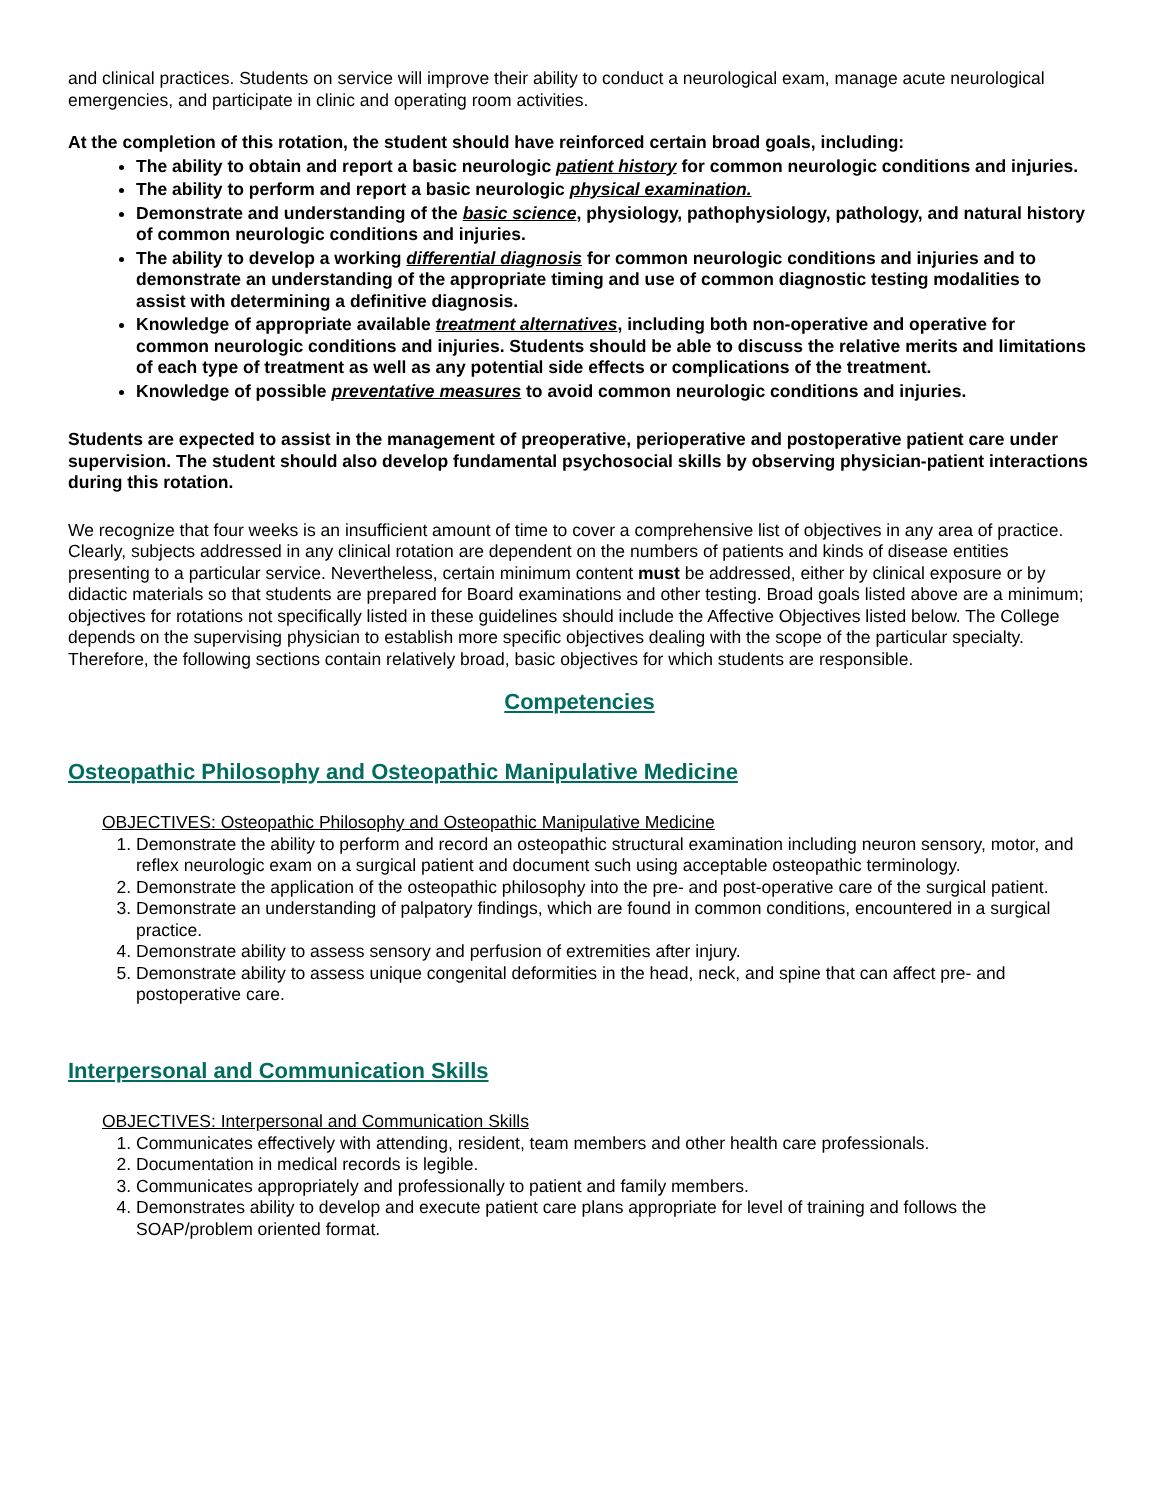and clinical practices. Students on service will improve their ability to conduct a neurological exam, manage acute neurological emergencies, and participate in clinic and operating room activities.
At the completion of this rotation, the student should have reinforced certain broad goals, including:
The ability to obtain and report a basic neurologic patient history for common neurologic conditions and injuries.
The ability to perform and report a basic neurologic physical examination.
Demonstrate and understanding of the basic science, physiology, pathophysiology, pathology, and natural history of common neurologic conditions and injuries.
The ability to develop a working differential diagnosis for common neurologic conditions and injuries and to demonstrate an understanding of the appropriate timing and use of common diagnostic testing modalities to assist with determining a definitive diagnosis.
Knowledge of appropriate available treatment alternatives, including both non-operative and operative for common neurologic conditions and injuries. Students should be able to discuss the relative merits and limitations of each type of treatment as well as any potential side effects or complications of the treatment.
Knowledge of possible preventative measures to avoid common neurologic conditions and injuries.
Students are expected to assist in the management of preoperative, perioperative and postoperative patient care under supervision. The student should also develop fundamental psychosocial skills by observing physician-patient interactions during this rotation.
We recognize that four weeks is an insufficient amount of time to cover a comprehensive list of objectives in any area of practice. Clearly, subjects addressed in any clinical rotation are dependent on the numbers of patients and kinds of disease entities presenting to a particular service. Nevertheless, certain minimum content must be addressed, either by clinical exposure or by didactic materials so that students are prepared for Board examinations and other testing. Broad goals listed above are a minimum; objectives for rotations not specifically listed in these guidelines should include the Affective Objectives listed below. The College depends on the supervising physician to establish more specific objectives dealing with the scope of the particular specialty. Therefore, the following sections contain relatively broad, basic objectives for which students are responsible.
Competencies
Osteopathic Philosophy and Osteopathic Manipulative Medicine
OBJECTIVES: Osteopathic Philosophy and Osteopathic Manipulative Medicine
1. Demonstrate the ability to perform and record an osteopathic structural examination including neuron sensory, motor, and reflex neurologic exam on a surgical patient and document such using acceptable osteopathic terminology.
2. Demonstrate the application of the osteopathic philosophy into the pre- and post-operative care of the surgical patient.
3. Demonstrate an understanding of palpatory findings, which are found in common conditions, encountered in a surgical practice.
4. Demonstrate ability to assess sensory and perfusion of extremities after injury.
5. Demonstrate ability to assess unique congenital deformities in the head, neck, and spine that can affect pre- and postoperative care.
Interpersonal and Communication Skills
OBJECTIVES: Interpersonal and Communication Skills
1. Communicates effectively with attending, resident, team members and other health care professionals.
2. Documentation in medical records is legible.
3. Communicates appropriately and professionally to patient and family members.
4. Demonstrates ability to develop and execute patient care plans appropriate for level of training and follows the SOAP/problem oriented format.